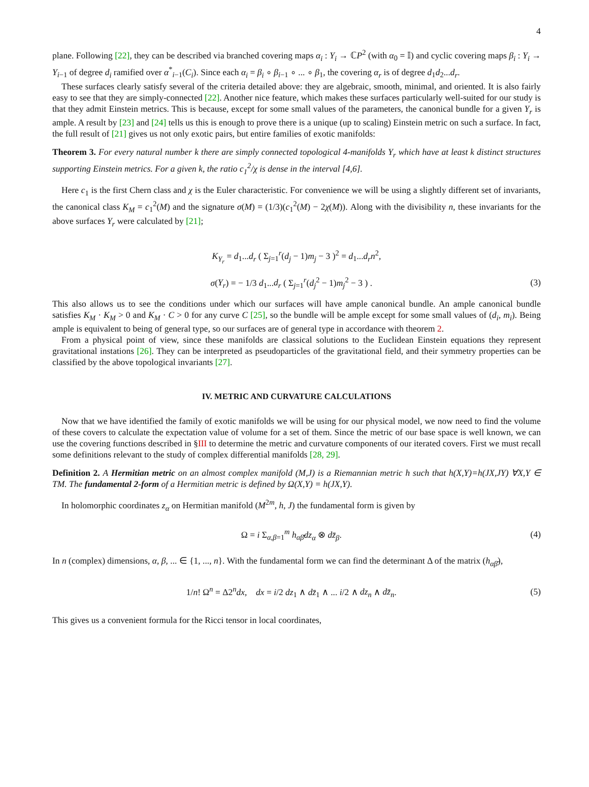4
plane. Following [22], they can be described via branched covering maps α<sub>i</sub> : Y<sub>i</sub> → ℂP<sup>2</sup> (with α<sub>0</sub> = 𝕀) and cyclic covering maps β<sub>i</sub> : Y<sub>i</sub> → Y<sub>i−1</sub> of degree d<sub>i</sub> ramified over α<sup>*</sup><sub>i−1</sub>(C<sub>i</sub>). Since each α<sub>i</sub> = β<sub>i</sub> ∘ β<sub>i−1</sub> ∘ ... ∘ β<sub>1</sub>, the covering α<sub>r</sub> is of degree d<sub>1</sub>d<sub>2</sub>...d<sub>r</sub>.
These surfaces clearly satisfy several of the criteria detailed above: they are algebraic, smooth, minimal, and oriented. It is also fairly easy to see that they are simply-connected [22]. Another nice feature, which makes these surfaces particularly well-suited for our study is that they admit Einstein metrics. This is because, except for some small values of the parameters, the canonical bundle for a given Y<sub>r</sub> is ample. A result by [23] and [24] tells us this is enough to prove there is a unique (up to scaling) Einstein metric on such a surface. In fact, the full result of [21] gives us not only exotic pairs, but entire families of exotic manifolds:
Theorem 3. For every natural number k there are simply connected topological 4-manifolds Y<sub>r</sub> which have at least k distinct structures supporting Einstein metrics. For a given k, the ratio c<sub>1</sub><sup>2</sup>/χ is dense in the interval [4,6].
Here c<sub>1</sub> is the first Chern class and χ is the Euler characteristic. For convenience we will be using a slightly different set of invariants, the canonical class K<sub>M</sub> = c<sub>1</sub><sup>2</sup>(M) and the signature σ(M) = (1/3)(c<sub>1</sub><sup>2</sup>(M) − 2χ(M)). Along with the divisibility n, these invariants for the above surfaces Y<sub>r</sub> were calculated by [21];
K<sub>Y<sub>r</sub></sub> = d<sub>1</sub>...d<sub>r</sub> ( Σ<sub>j=1</sub><sup>r</sup>(d<sub>j</sub> − 1)m<sub>j</sub> − 3 )<sup>2</sup> = d<sub>1</sub>...d<sub>r</sub>n<sup>2</sup>,
σ(Y<sub>r</sub>) = − 1/3 d<sub>1</sub>...d<sub>r</sub> ( Σ<sub>j=1</sub><sup>r</sup>(d<sub>j</sub><sup>2</sup> − 1)m<sub>j</sub><sup>2</sup> − 3 ) .
(3)
This also allows us to see the conditions under which our surfaces will have ample canonical bundle. An ample canonical bundle satisfies K<sub>M</sub> · K<sub>M</sub> > 0 and K<sub>M</sub> · C > 0 for any curve C [25], so the bundle will be ample except for some small values of (d<sub>i</sub>, m<sub>i</sub>). Being ample is equivalent to being of general type, so our surfaces are of general type in accordance with theorem 2.
From a physical point of view, since these manifolds are classical solutions to the Euclidean Einstein equations they represent gravitational instations [26]. They can be interpreted as pseudoparticles of the gravitational field, and their symmetry properties can be classified by the above topological invariants [27].
IV. METRIC AND CURVATURE CALCULATIONS
Now that we have identified the family of exotic manifolds we will be using for our physical model, we now need to find the volume of these covers to calculate the expectation value of volume for a set of them. Since the metric of our base space is well known, we can use the covering functions described in §III to determine the metric and curvature components of our iterated covers. First we must recall some definitions relevant to the study of complex differential manifolds [28, 29].
Definition 2. A Hermitian metric on an almost complex manifold (M,J) is a Riemannian metric h such that h(X,Y)=h(JX,JY) ∀X,Y ∈ TM. The fundamental 2-form of a Hermitian metric is defined by Ω(X,Y) = h(JX,Y).
In holomorphic coordinates z<sub>α</sub> on Hermitian manifold (M<sup>2m</sup>, h, J) the fundamental form is given by
Ω = i Σ<sub>α,β=1</sub><sup>m</sup> h<sub>αβ̄</sub>dz<sub>α</sub> ⊗ dz̄<sub>β</sub>. (4)
In n (complex) dimensions, α, β, ... ∈ {1, ..., n}. With the fundamental form we can find the determinant Δ of the matrix (h<sub>αβ̄</sub>),
1/n! Ω<sup>n</sup> = Δ2<sup>n</sup>dx, dx = i/2 dz<sub>1</sub> ∧ dz̄<sub>1</sub> ∧ ... i/2 ∧ dz<sub>n</sub> ∧ dz̄<sub>n</sub>.
(5)
This gives us a convenient formula for the Ricci tensor in local coordinates,